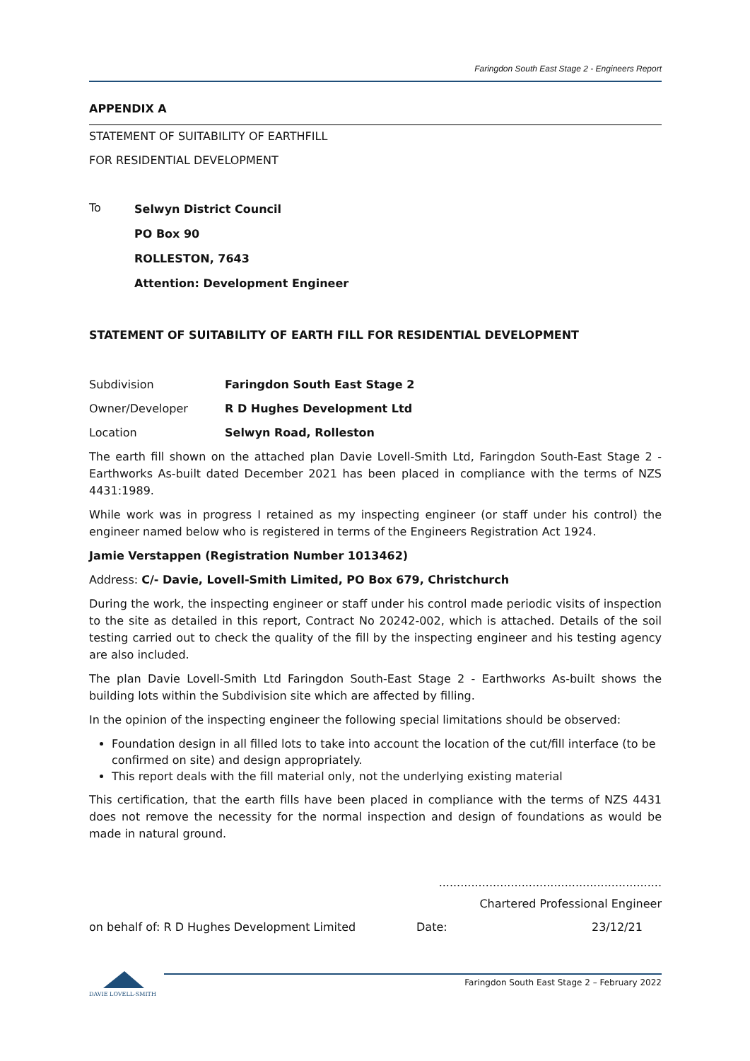Faringdon South East Stage 2 - Engineers Report
APPENDIX A
STATEMENT OF SUITABILITY OF EARTHFILL
FOR RESIDENTIAL DEVELOPMENT
To
Selwyn District Council
PO Box 90
ROLLESTON, 7643
Attention: Development Engineer
STATEMENT OF SUITABILITY OF EARTH FILL FOR RESIDENTIAL DEVELOPMENT
Subdivision Faringdon South East Stage 2
Owner/Developer R D Hughes Development Ltd
Location Selwyn Road, Rolleston
The earth fill shown on the attached plan Davie Lovell-Smith Ltd, Faringdon South-East Stage 2 - Earthworks As-built dated December 2021 has been placed in compliance with the terms of NZS 4431:1989.
While work was in progress I retained as my inspecting engineer (or staff under his control) the engineer named below who is registered in terms of the Engineers Registration Act 1924.
Jamie Verstappen (Registration Number 1013462)
Address: C/- Davie, Lovell-Smith Limited, PO Box 679, Christchurch
During the work, the inspecting engineer or staff under his control made periodic visits of inspection to the site as detailed in this report, Contract No 20242-002, which is attached. Details of the soil testing carried out to check the quality of the fill by the inspecting engineer and his testing agency are also included.
The plan Davie Lovell-Smith Ltd Faringdon South-East Stage 2 - Earthworks As-built shows the building lots within the Subdivision site which are affected by filling.
In the opinion of the inspecting engineer the following special limitations should be observed:
Foundation design in all filled lots to take into account the location of the cut/fill interface (to be confirmed on site) and design appropriately.
This report deals with the fill material only, not the underlying existing material
This certification, that the earth fills have been placed in compliance with the terms of NZS 4431 does not remove the necessity for the normal inspection and design of foundations as would be made in natural ground.
..............................................................
Chartered Professional Engineer
on behalf of: R D Hughes Development Limited Date: 23/12/21
DAVIE LOVELL-SMITH
Faringdon South East Stage 2 – February 2022